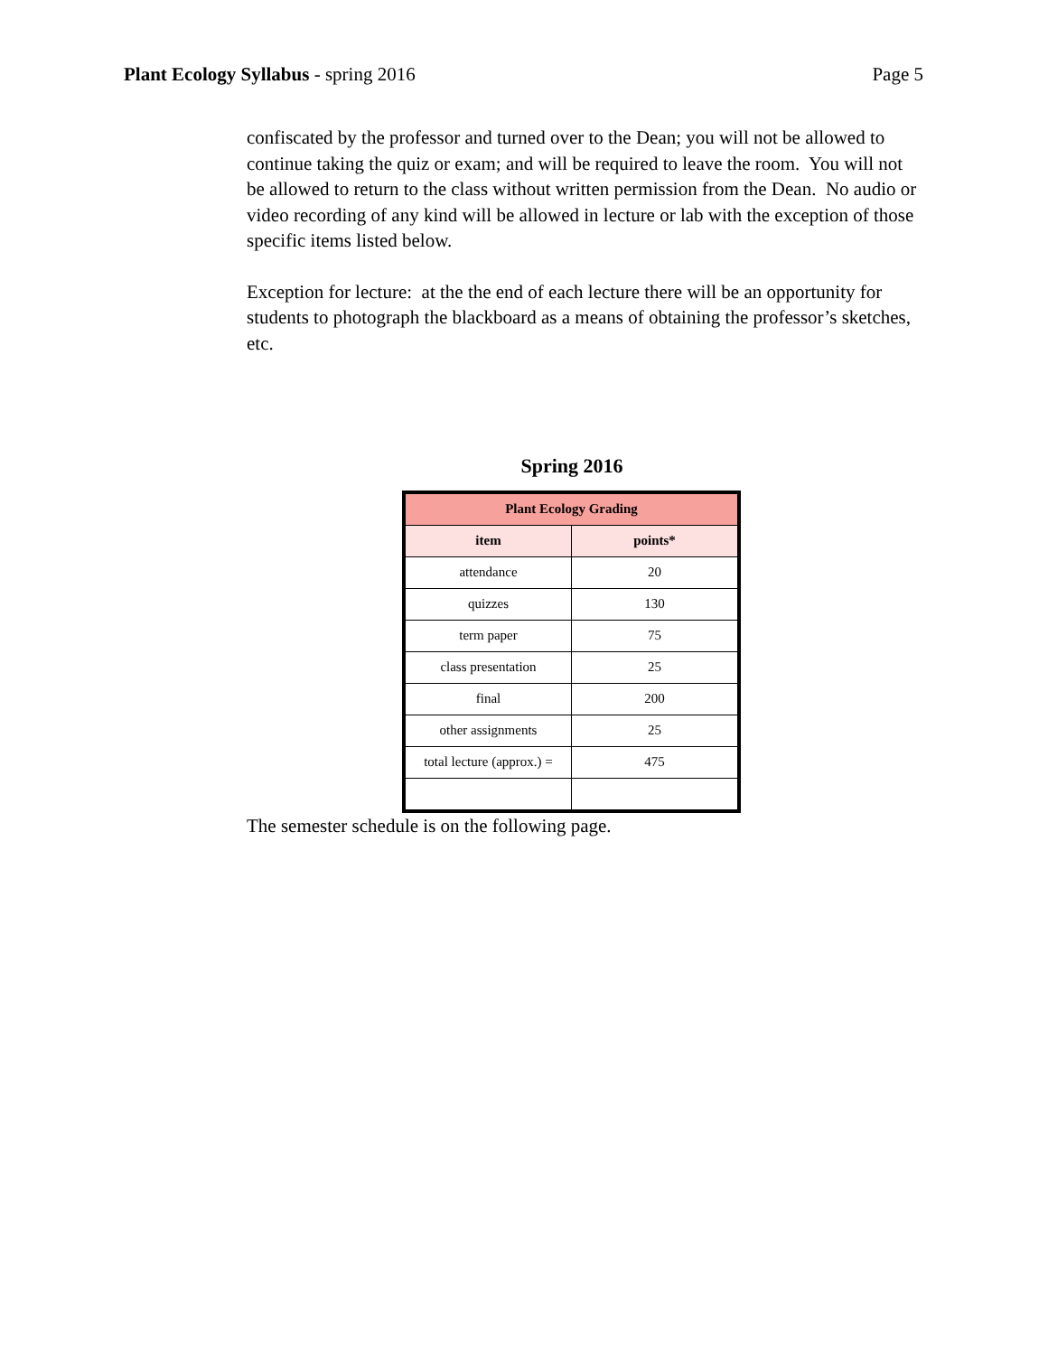Plant Ecology Syllabus - spring 2016 Page 5
confiscated by the professor and turned over to the Dean; you will not be allowed to continue taking the quiz or exam; and will be required to leave the room. You will not be allowed to return to the class without written permission from the Dean. No audio or video recording of any kind will be allowed in lecture or lab with the exception of those specific items listed below.
Exception for lecture: at the the end of each lecture there will be an opportunity for students to photograph the blackboard as a means of obtaining the professor’s sketches, etc.
Spring 2016
| Plant Ecology Grading | |
| --- | --- |
| item | points* |
| attendance | 20 |
| quizzes | 130 |
| term paper | 75 |
| class presentation | 25 |
| final | 200 |
| other assignments | 25 |
| total lecture (approx.) = | 475 |
The semester schedule is on the following page.